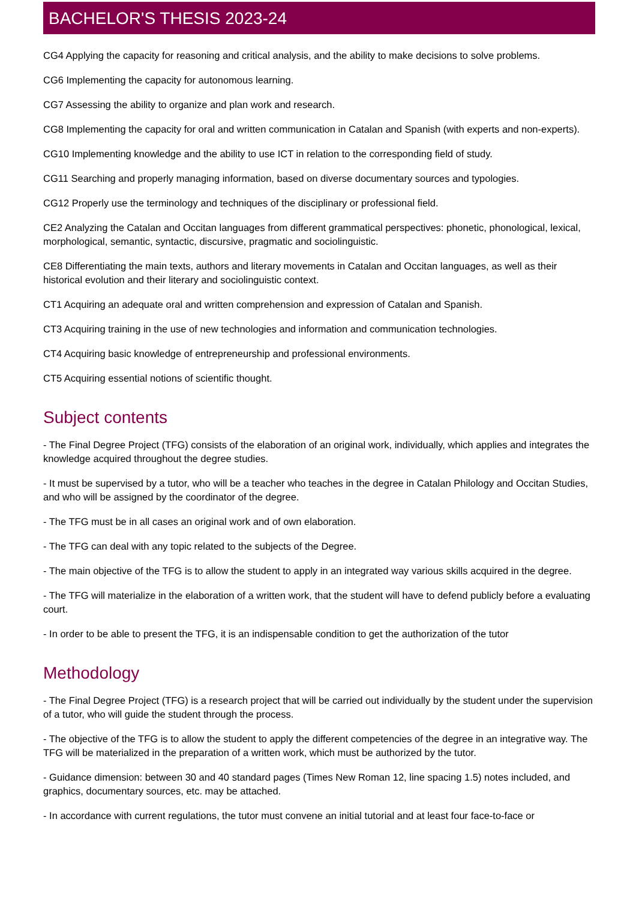BACHELOR'S THESIS 2023-24
CG4 Applying the capacity for reasoning and critical analysis, and the ability to make decisions to solve problems.
CG6 Implementing the capacity for autonomous learning.
CG7 Assessing the ability to organize and plan work and research.
CG8 Implementing the capacity for oral and written communication in Catalan and Spanish (with experts and non-experts).
CG10 Implementing knowledge and the ability to use ICT in relation to the corresponding field of study.
CG11 Searching and properly managing information, based on diverse documentary sources and typologies.
CG12 Properly use the terminology and techniques of the disciplinary or professional field.
CE2 Analyzing the Catalan and Occitan languages from different grammatical perspectives: phonetic, phonological, lexical, morphological, semantic, syntactic, discursive, pragmatic and sociolinguistic.
CE8 Differentiating the main texts, authors and literary movements in Catalan and Occitan languages, as well as their historical evolution and their literary and sociolinguistic context.
CT1 Acquiring an adequate oral and written comprehension and expression of Catalan and Spanish.
CT3 Acquiring training in the use of new technologies and information and communication technologies.
CT4 Acquiring basic knowledge of entrepreneurship and professional environments.
CT5 Acquiring essential notions of scientific thought.
Subject contents
- The Final Degree Project (TFG) consists of the elaboration of an original work, individually, which applies and integrates the knowledge acquired throughout the degree studies.
- It must be supervised by a tutor, who will be a teacher who teaches in the degree in Catalan Philology and Occitan Studies, and who will be assigned by the coordinator of the degree.
- The TFG must be in all cases an original work and of own elaboration.
- The TFG can deal with any topic related to the subjects of the Degree.
- The main objective of the TFG is to allow the student to apply in an integrated way various skills acquired in the degree.
- The TFG will materialize in the elaboration of a written work, that the student will have to defend publicly before a evaluating court.
- In order to be able to present the TFG, it is an indispensable condition to get the authorization of the tutor
Methodology
- The Final Degree Project (TFG) is a research project that will be carried out individually by the student under the supervision of a tutor, who will guide the student through the process.
- The objective of the TFG is to allow the student to apply the different competencies of the degree in an integrative way. The TFG will be materialized in the preparation of a written work, which must be authorized by the tutor.
- Guidance dimension: between 30 and 40 standard pages (Times New Roman 12, line spacing 1.5) notes included, and graphics, documentary sources, etc. may be attached.
- In accordance with current regulations, the tutor must convene an initial tutorial and at least four face-to-face or